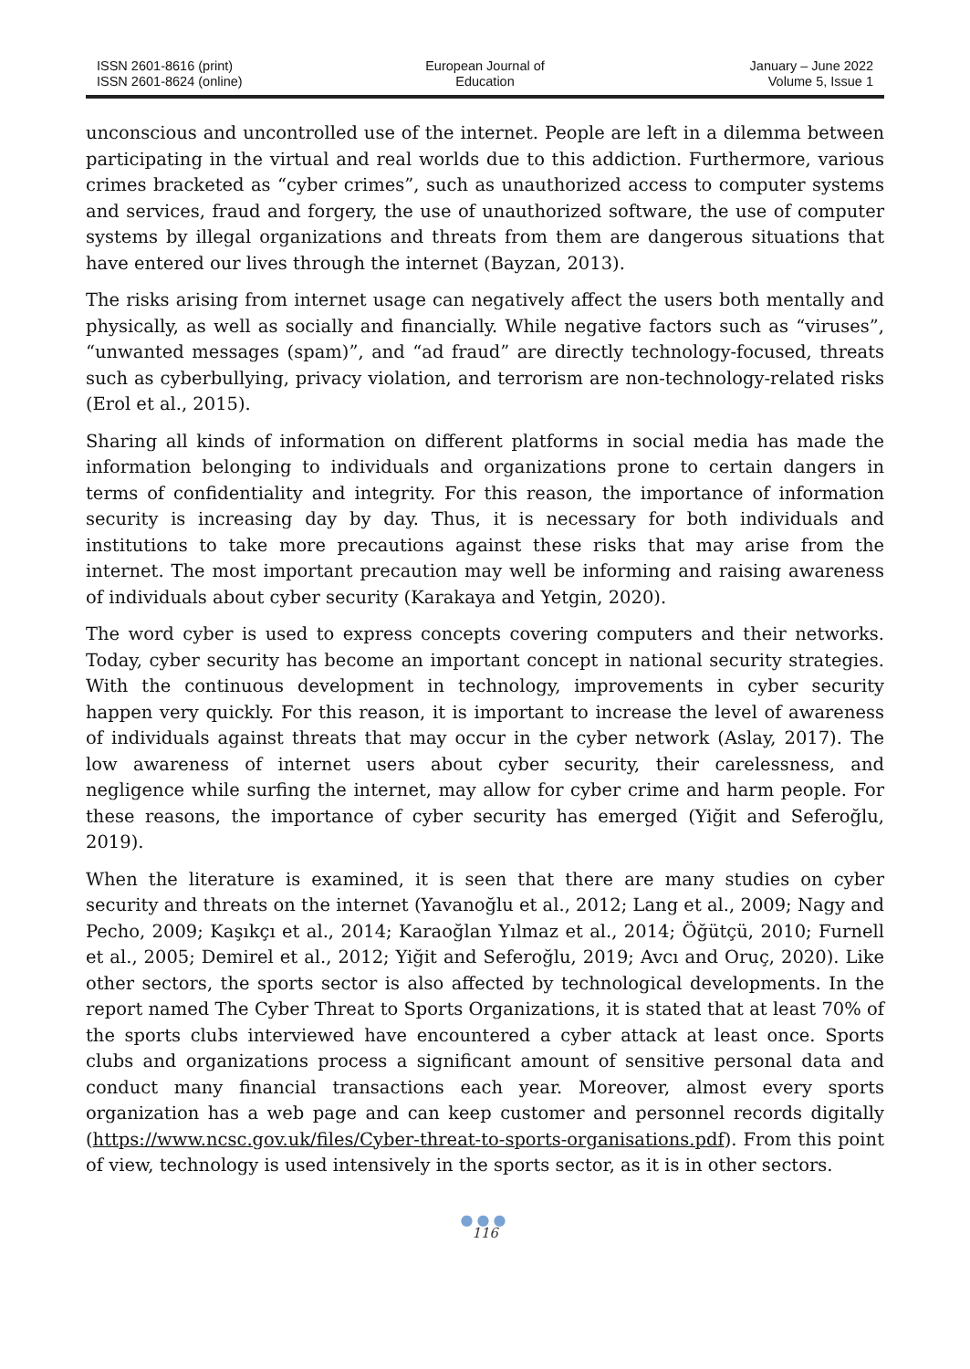ISSN 2601-8616 (print)
ISSN 2601-8624 (online)
European Journal of
Education
January – June 2022
Volume 5, Issue 1
unconscious and uncontrolled use of the internet. People are left in a dilemma between participating in the virtual and real worlds due to this addiction. Furthermore, various crimes bracketed as “cyber crimes”, such as unauthorized access to computer systems and services, fraud and forgery, the use of unauthorized software, the use of computer systems by illegal organizations and threats from them are dangerous situations that have entered our lives through the internet (Bayzan, 2013).
The risks arising from internet usage can negatively affect the users both mentally and physically, as well as socially and financially. While negative factors such as “viruses”, “unwanted messages (spam)”, and “ad fraud” are directly technology-focused, threats such as cyberbullying, privacy violation, and terrorism are non-technology-related risks (Erol et al., 2015).
Sharing all kinds of information on different platforms in social media has made the information belonging to individuals and organizations prone to certain dangers in terms of confidentiality and integrity. For this reason, the importance of information security is increasing day by day. Thus, it is necessary for both individuals and institutions to take more precautions against these risks that may arise from the internet. The most important precaution may well be informing and raising awareness of individuals about cyber security (Karakaya and Yetgin, 2020).
The word cyber is used to express concepts covering computers and their networks. Today, cyber security has become an important concept in national security strategies. With the continuous development in technology, improvements in cyber security happen very quickly. For this reason, it is important to increase the level of awareness of individuals against threats that may occur in the cyber network (Aslay, 2017). The low awareness of internet users about cyber security, their carelessness, and negligence while surfing the internet, may allow for cyber crime and harm people. For these reasons, the importance of cyber security has emerged (Yiğit and Seferoğlu, 2019).
When the literature is examined, it is seen that there are many studies on cyber security and threats on the internet (Yavanoğlu et al., 2012; Lang et al., 2009; Nagy and Pecho, 2009; Kaşıkçı et al., 2014; Karaoğlan Yılmaz et al., 2014; Öğütçü, 2010; Furnell et al., 2005; Demirel et al., 2012; Yiğit and Seferoğlu, 2019; Avcı and Oruç, 2020). Like other sectors, the sports sector is also affected by technological developments. In the report named The Cyber Threat to Sports Organizations, it is stated that at least 70% of the sports clubs interviewed have encountered a cyber attack at least once. Sports clubs and organizations process a significant amount of sensitive personal data and conduct many financial transactions each year. Moreover, almost every sports organization has a web page and can keep customer and personnel records digitally (https://www.ncsc.gov.uk/files/Cyber-threat-to-sports-organisations.pdf). From this point of view, technology is used intensively in the sports sector, as it is in other sectors.
●●●
116